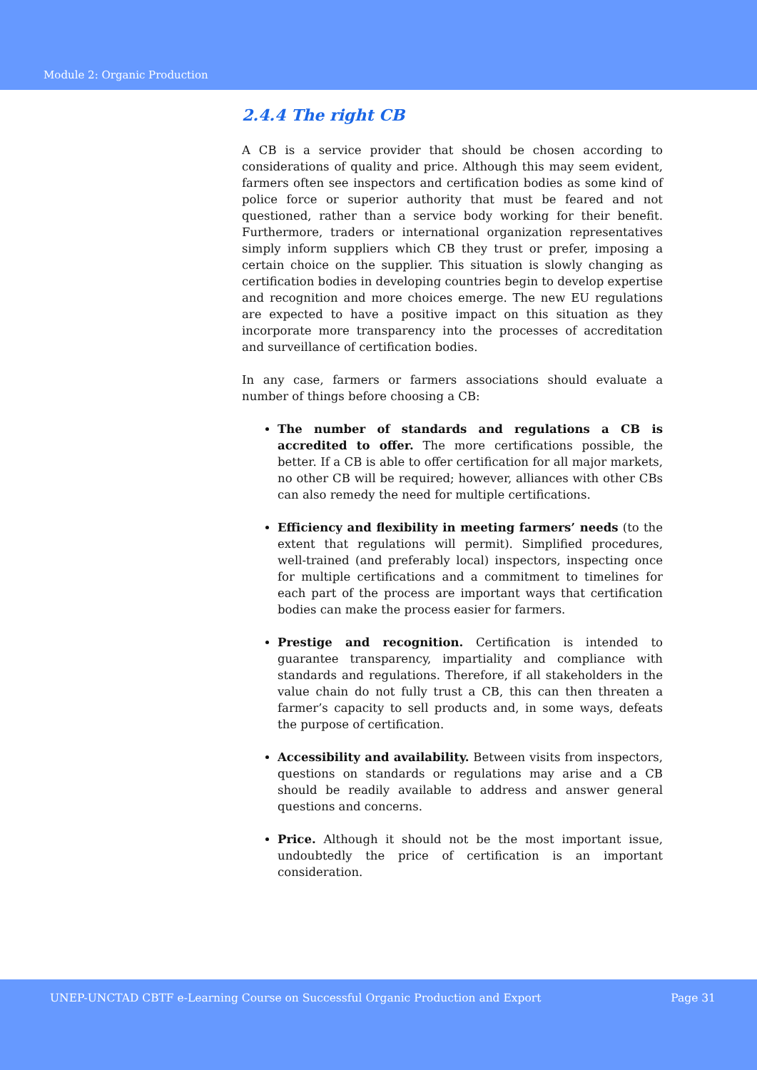Module 2: Organic Production
2.4.4 The right CB
A CB is a service provider that should be chosen according to considerations of quality and price. Although this may seem evident, farmers often see inspectors and certification bodies as some kind of police force or superior authority that must be feared and not questioned, rather than a service body working for their benefit. Furthermore, traders or international organization representatives simply inform suppliers which CB they trust or prefer, imposing a certain choice on the supplier. This situation is slowly changing as certification bodies in developing countries begin to develop expertise and recognition and more choices emerge. The new EU regulations are expected to have a positive impact on this situation as they incorporate more transparency into the processes of accreditation and surveillance of certification bodies.
In any case, farmers or farmers associations should evaluate a number of things before choosing a CB:
The number of standards and regulations a CB is accredited to offer. The more certifications possible, the better. If a CB is able to offer certification for all major markets, no other CB will be required; however, alliances with other CBs can also remedy the need for multiple certifications.
Efficiency and flexibility in meeting farmers’ needs (to the extent that regulations will permit). Simplified procedures, well-trained (and preferably local) inspectors, inspecting once for multiple certifications and a commitment to timelines for each part of the process are important ways that certification bodies can make the process easier for farmers.
Prestige and recognition. Certification is intended to guarantee transparency, impartiality and compliance with standards and regulations. Therefore, if all stakeholders in the value chain do not fully trust a CB, this can then threaten a farmer’s capacity to sell products and, in some ways, defeats the purpose of certification.
Accessibility and availability. Between visits from inspectors, questions on standards or regulations may arise and a CB should be readily available to address and answer general questions and concerns.
Price. Although it should not be the most important issue, undoubtedly the price of certification is an important consideration.
UNEP-UNCTAD CBTF e-Learning Course on Successful Organic Production and Export Page 31